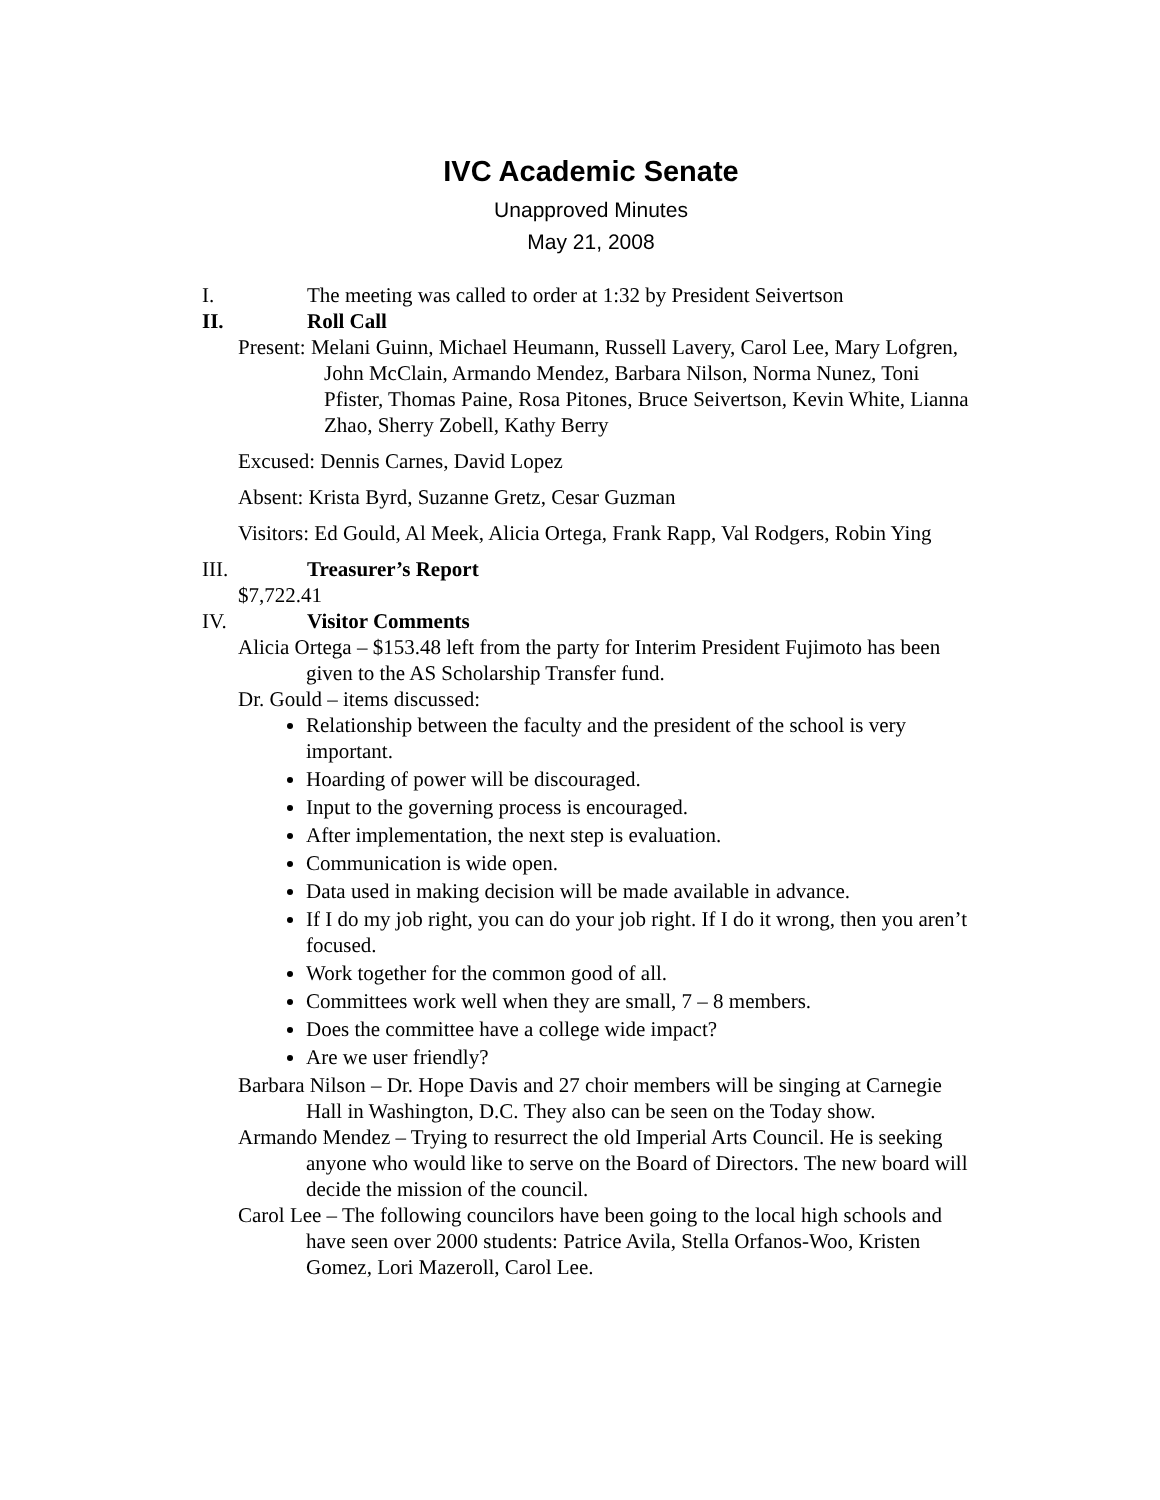IVC Academic Senate
Unapproved Minutes
May 21, 2008
I. The meeting was called to order at 1:32 by President Seivertson
II. Roll Call
Present: Melani Guinn, Michael Heumann, Russell Lavery, Carol Lee, Mary Lofgren, John McClain, Armando Mendez, Barbara Nilson, Norma Nunez, Toni Pfister, Thomas Paine, Rosa Pitones, Bruce Seivertson, Kevin White, Lianna Zhao, Sherry Zobell, Kathy Berry
Excused: Dennis Carnes, David Lopez
Absent: Krista Byrd, Suzanne Gretz, Cesar Guzman
Visitors: Ed Gould, Al Meek, Alicia Ortega, Frank Rapp, Val Rodgers, Robin Ying
III. Treasurer’s Report
$7,722.41
IV. Visitor Comments
Alicia Ortega – $153.48 left from the party for Interim President Fujimoto has been given to the AS Scholarship Transfer fund.
Dr. Gould – items discussed:
Relationship between the faculty and the president of the school is very important.
Hoarding of power will be discouraged.
Input to the governing process is encouraged.
After implementation, the next step is evaluation.
Communication is wide open.
Data used in making decision will be made available in advance.
If I do my job right, you can do your job right. If I do it wrong, then you aren’t focused.
Work together for the common good of all.
Committees work well when they are small, 7 – 8 members.
Does the committee have a college wide impact?
Are we user friendly?
Barbara Nilson – Dr. Hope Davis and 27 choir members will be singing at Carnegie Hall in Washington, D.C. They also can be seen on the Today show.
Armando Mendez – Trying to resurrect the old Imperial Arts Council. He is seeking anyone who would like to serve on the Board of Directors. The new board will decide the mission of the council.
Carol Lee – The following councilors have been going to the local high schools and have seen over 2000 students: Patrice Avila, Stella Orfanos-Woo, Kristen Gomez, Lori Mazeroll, Carol Lee.